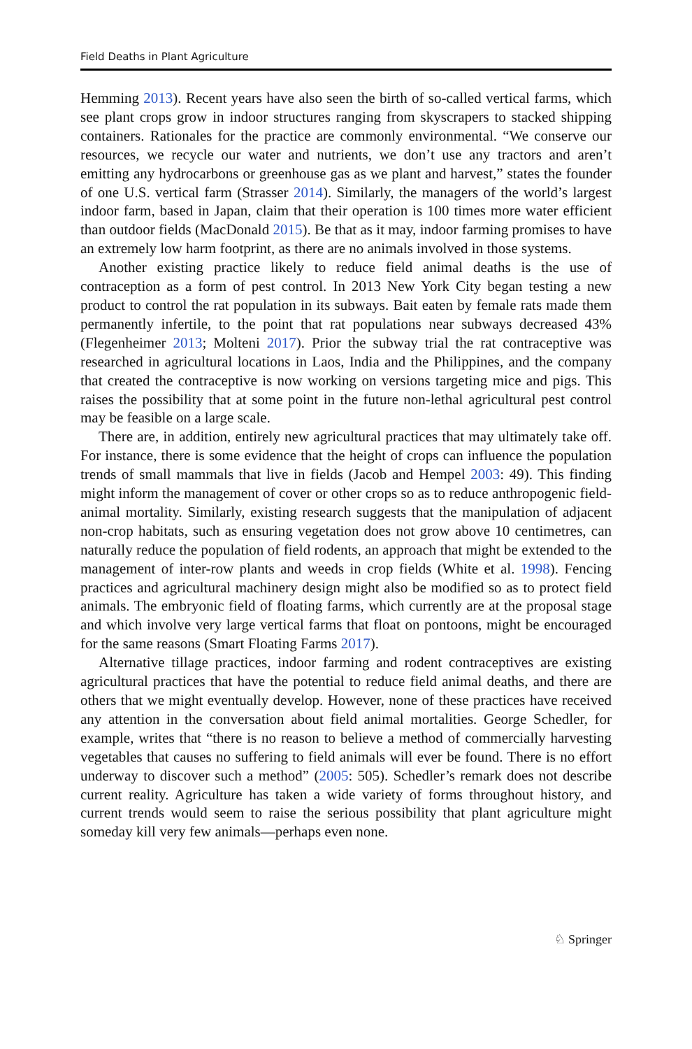Field Deaths in Plant Agriculture
Hemming 2013). Recent years have also seen the birth of so-called vertical farms, which see plant crops grow in indoor structures ranging from skyscrapers to stacked shipping containers. Rationales for the practice are commonly environmental. “We conserve our resources, we recycle our water and nutrients, we don’t use any tractors and aren’t emitting any hydrocarbons or greenhouse gas as we plant and harvest,” states the founder of one U.S. vertical farm (Strasser 2014). Similarly, the managers of the world’s largest indoor farm, based in Japan, claim that their operation is 100 times more water efficient than outdoor fields (MacDonald 2015). Be that as it may, indoor farming promises to have an extremely low harm footprint, as there are no animals involved in those systems.
Another existing practice likely to reduce field animal deaths is the use of contraception as a form of pest control. In 2013 New York City began testing a new product to control the rat population in its subways. Bait eaten by female rats made them permanently infertile, to the point that rat populations near subways decreased 43% (Flegenheimer 2013; Molteni 2017). Prior the subway trial the rat contraceptive was researched in agricultural locations in Laos, India and the Philippines, and the company that created the contraceptive is now working on versions targeting mice and pigs. This raises the possibility that at some point in the future non-lethal agricultural pest control may be feasible on a large scale.
There are, in addition, entirely new agricultural practices that may ultimately take off. For instance, there is some evidence that the height of crops can influence the population trends of small mammals that live in fields (Jacob and Hempel 2003: 49). This finding might inform the management of cover or other crops so as to reduce anthropogenic field-animal mortality. Similarly, existing research suggests that the manipulation of adjacent non-crop habitats, such as ensuring vegetation does not grow above 10 centimetres, can naturally reduce the population of field rodents, an approach that might be extended to the management of inter-row plants and weeds in crop fields (White et al. 1998). Fencing practices and agricultural machinery design might also be modified so as to protect field animals. The embryonic field of floating farms, which currently are at the proposal stage and which involve very large vertical farms that float on pontoons, might be encouraged for the same reasons (Smart Floating Farms 2017).
Alternative tillage practices, indoor farming and rodent contraceptives are existing agricultural practices that have the potential to reduce field animal deaths, and there are others that we might eventually develop. However, none of these practices have received any attention in the conversation about field animal mortalities. George Schedler, for example, writes that “there is no reason to believe a method of commercially harvesting vegetables that causes no suffering to field animals will ever be found. There is no effort underway to discover such a method” (2005: 505). Schedler’s remark does not describe current reality. Agriculture has taken a wide variety of forms throughout history, and current trends would seem to raise the serious possibility that plant agriculture might someday kill very few animals—perhaps even none.
♘ Springer